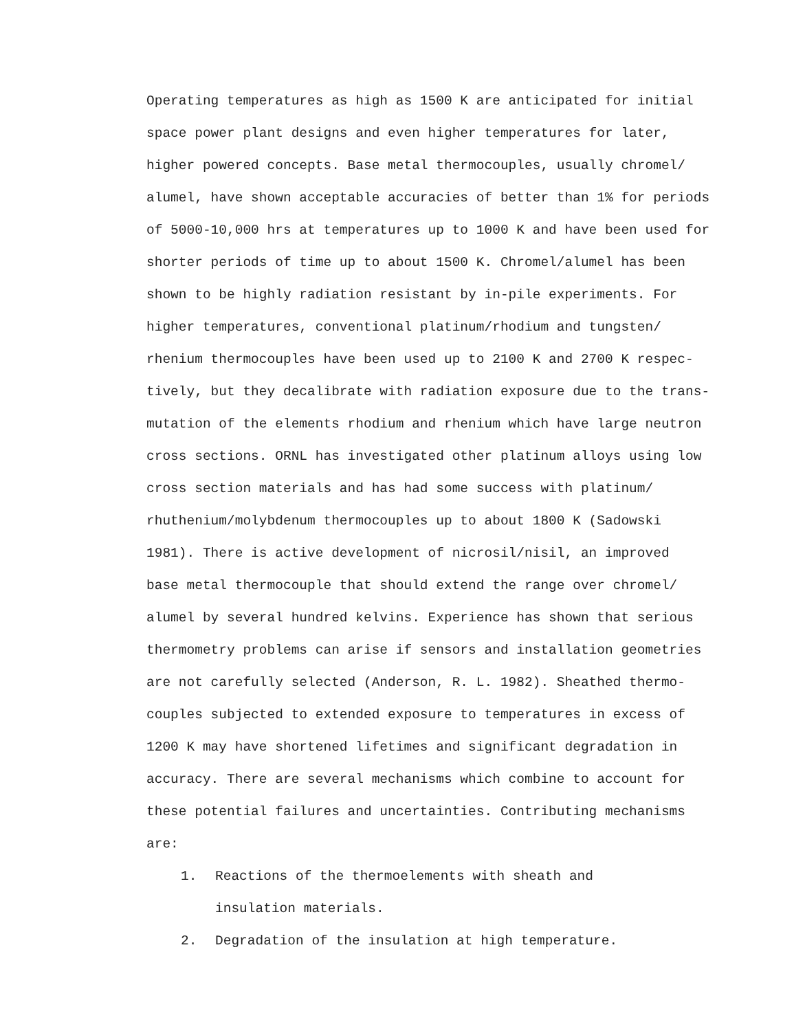Operating temperatures as high as 1500 K are anticipated for initial
space power plant designs and even higher temperatures for later,
higher powered concepts. Base metal thermocouples, usually chromel/
alumel, have shown acceptable accuracies of better than 1% for periods
of 5000-10,000 hrs at temperatures up to 1000 K and have been used for
shorter periods of time up to about 1500 K. Chromel/alumel has been
shown to be highly radiation resistant by in-pile experiments. For
higher temperatures, conventional platinum/rhodium and tungsten/
rhenium thermocouples have been used up to 2100 K and 2700 K respec-
tively, but they decalibrate with radiation exposure due to the trans-
mutation of the elements rhodium and rhenium which have large neutron
cross sections. ORNL has investigated other platinum alloys using low
cross section materials and has had some success with platinum/
rhuthenium/molybdenum thermocouples up to about 1800 K (Sadowski
1981). There is active development of nicrosil/nisil, an improved
base metal thermocouple that should extend the range over chromel/
alumel by several hundred kelvins. Experience has shown that serious
thermometry problems can arise if sensors and installation geometries
are not carefully selected (Anderson, R. L. 1982). Sheathed thermo-
couples subjected to extended exposure to temperatures in excess of
1200 K may have shortened lifetimes and significant degradation in
accuracy. There are several mechanisms which combine to account for
these potential failures and uncertainties. Contributing mechanisms
are:
1. Reactions of the thermoelements with sheath and
insulation materials.
2. Degradation of the insulation at high temperature.